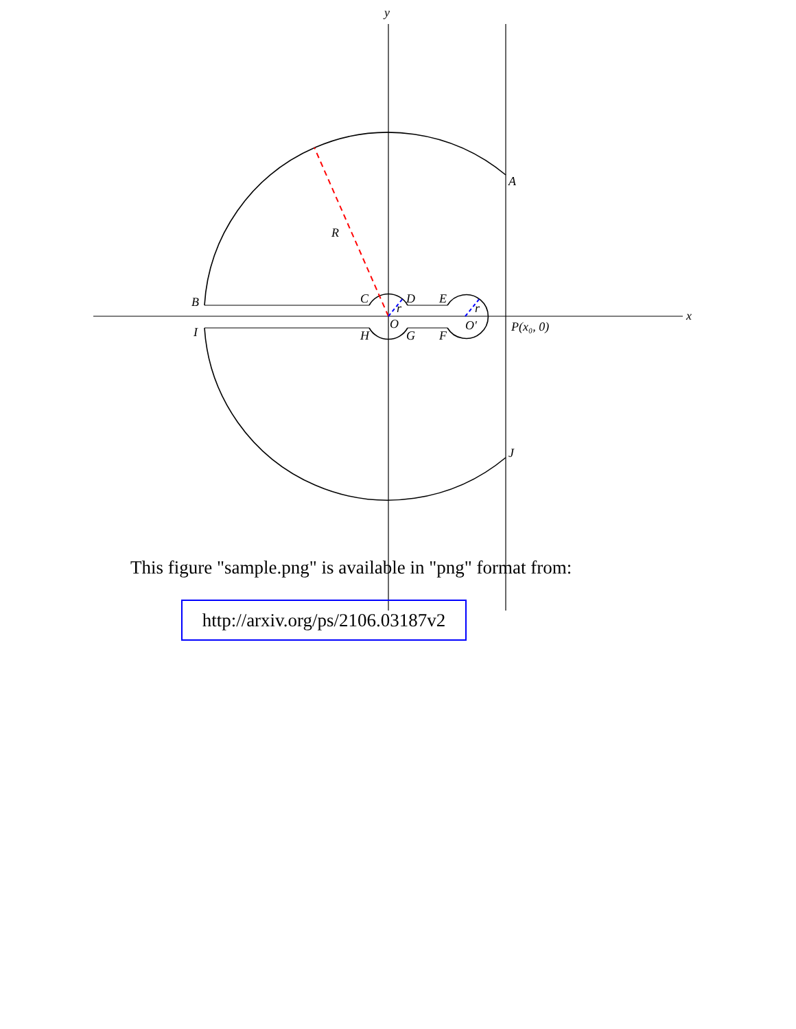y
x
A
B
C
D
E
F
G
H
I
J
R
O
O′
r
r
P(x₀, 0)
This figure "sample.png" is available in "png" format from:
http://arxiv.org/ps/2106.03187v2